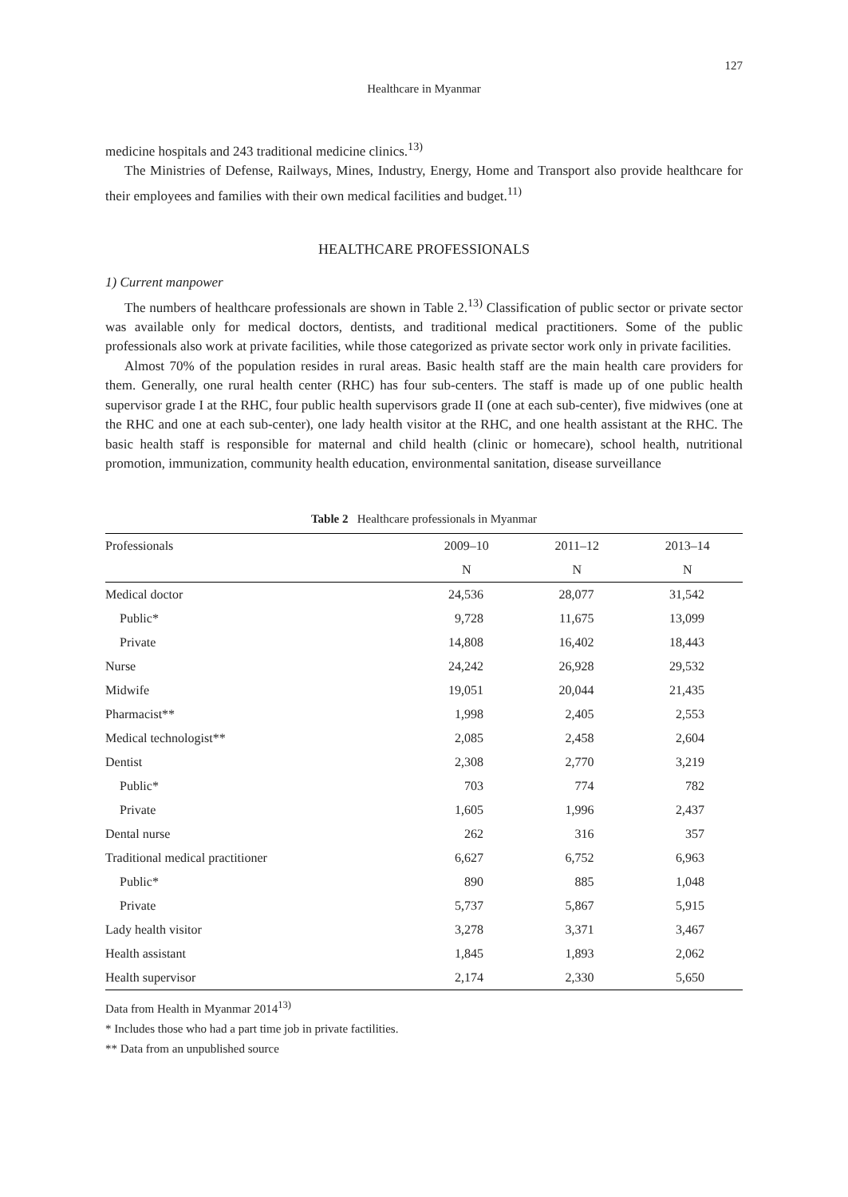127
Healthcare in Myanmar
medicine hospitals and 243 traditional medicine clinics.<sup>13)</sup>
The Ministries of Defense, Railways, Mines, Industry, Energy, Home and Transport also provide healthcare for their employees and families with their own medical facilities and budget.<sup>11)</sup>
HEALTHCARE PROFESSIONALS
1) Current manpower
The numbers of healthcare professionals are shown in Table 2.<sup>13)</sup> Classification of public sector or private sector was available only for medical doctors, dentists, and traditional medical practitioners. Some of the public professionals also work at private facilities, while those categorized as private sector work only in private facilities.
Almost 70% of the population resides in rural areas. Basic health staff are the main health care providers for them. Generally, one rural health center (RHC) has four sub-centers. The staff is made up of one public health supervisor grade I at the RHC, four public health supervisors grade II (one at each sub-center), five midwives (one at the RHC and one at each sub-center), one lady health visitor at the RHC, and one health assistant at the RHC. The basic health staff is responsible for maternal and child health (clinic or homecare), school health, nutritional promotion, immunization, community health education, environmental sanitation, disease surveillance
Table 2 Healthcare professionals in Myanmar
| Professionals | 2009–10 | 2011–12 | 2013–14 |
| --- | --- | --- | --- |
| | N | N | N |
| Medical doctor | 24,536 | 28,077 | 31,542 |
| Public* | 9,728 | 11,675 | 13,099 |
| Private | 14,808 | 16,402 | 18,443 |
| Nurse | 24,242 | 26,928 | 29,532 |
| Midwife | 19,051 | 20,044 | 21,435 |
| Pharmacist** | 1,998 | 2,405 | 2,553 |
| Medical technologist** | 2,085 | 2,458 | 2,604 |
| Dentist | 2,308 | 2,770 | 3,219 |
| Public* | 703 | 774 | 782 |
| Private | 1,605 | 1,996 | 2,437 |
| Dental nurse | 262 | 316 | 357 |
| Traditional medical practitioner | 6,627 | 6,752 | 6,963 |
| Public* | 890 | 885 | 1,048 |
| Private | 5,737 | 5,867 | 5,915 |
| Lady health visitor | 3,278 | 3,371 | 3,467 |
| Health assistant | 1,845 | 1,893 | 2,062 |
| Health supervisor | 2,174 | 2,330 | 5,650 |
Data from Health in Myanmar 2014<sup>13)</sup>
* Includes those who had a part time job in private factilities.
** Data from an unpublished source